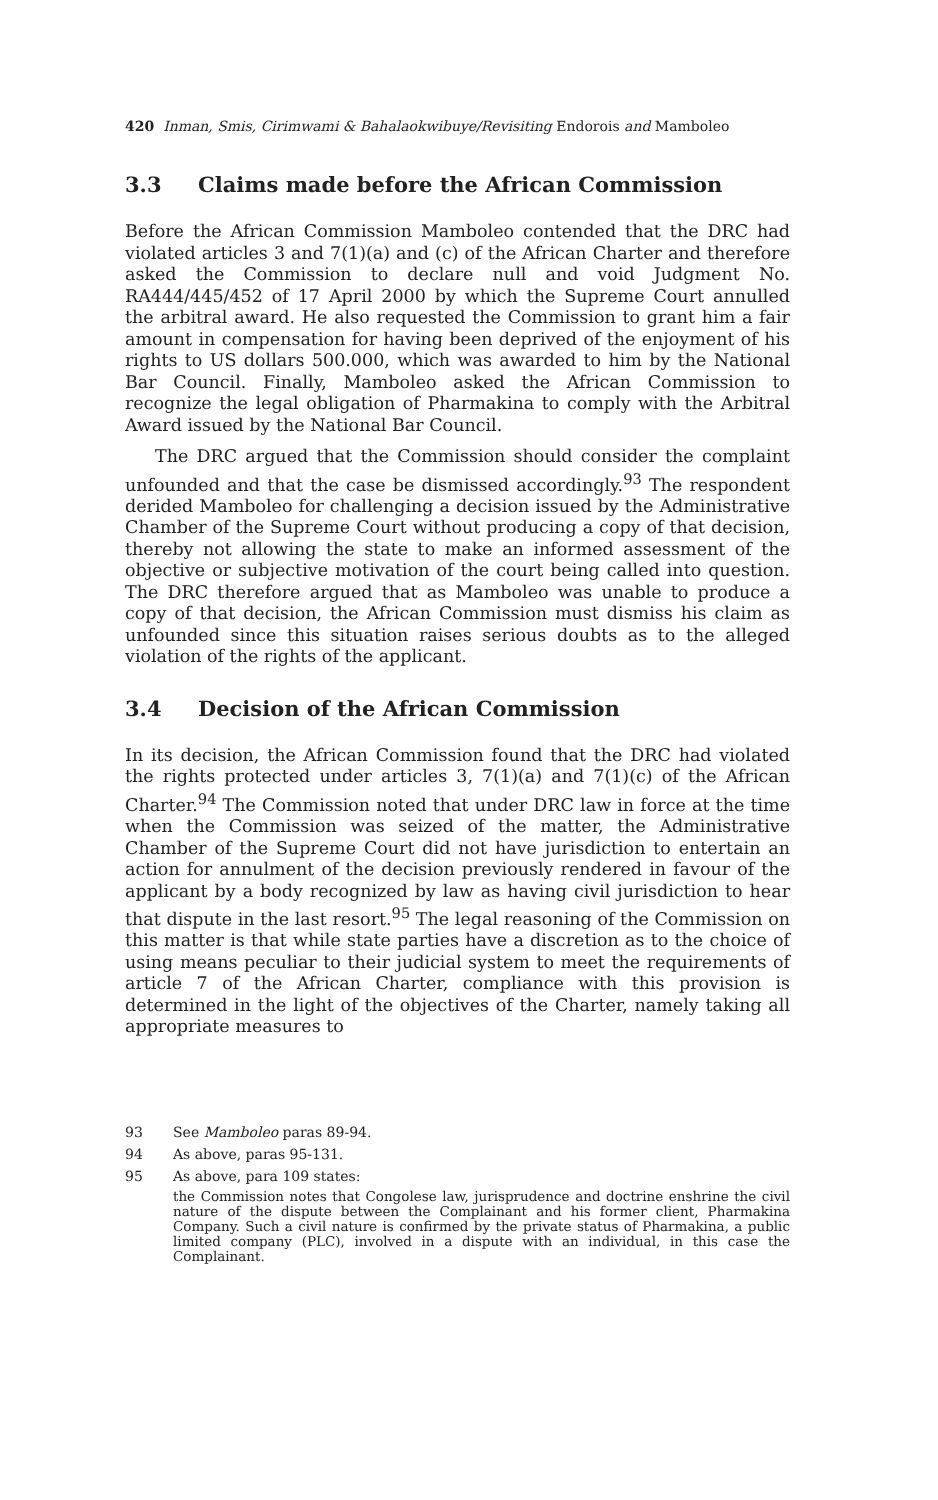420 Inman, Smis, Cirimwami & Bahalaokwibuye/Revisiting Endorois and Mamboleo
3.3 Claims made before the African Commission
Before the African Commission Mamboleo contended that the DRC had violated articles 3 and 7(1)(a) and (c) of the African Charter and therefore asked the Commission to declare null and void Judgment No. RA444/445/452 of 17 April 2000 by which the Supreme Court annulled the arbitral award. He also requested the Commission to grant him a fair amount in compensation for having been deprived of the enjoyment of his rights to US dollars 500.000, which was awarded to him by the National Bar Council. Finally, Mamboleo asked the African Commission to recognize the legal obligation of Pharmakina to comply with the Arbitral Award issued by the National Bar Council.
The DRC argued that the Commission should consider the complaint unfounded and that the case be dismissed accordingly.<sup>93</sup> The respondent derided Mamboleo for challenging a decision issued by the Administrative Chamber of the Supreme Court without producing a copy of that decision, thereby not allowing the state to make an informed assessment of the objective or subjective motivation of the court being called into question. The DRC therefore argued that as Mamboleo was unable to produce a copy of that decision, the African Commission must dismiss his claim as unfounded since this situation raises serious doubts as to the alleged violation of the rights of the applicant.
3.4 Decision of the African Commission
In its decision, the African Commission found that the DRC had violated the rights protected under articles 3, 7(1)(a) and 7(1)(c) of the African Charter.<sup>94</sup> The Commission noted that under DRC law in force at the time when the Commission was seized of the matter, the Administrative Chamber of the Supreme Court did not have jurisdiction to entertain an action for annulment of the decision previously rendered in favour of the applicant by a body recognized by law as having civil jurisdiction to hear that dispute in the last resort.<sup>95</sup> The legal reasoning of the Commission on this matter is that while state parties have a discretion as to the choice of using means peculiar to their judicial system to meet the requirements of article 7 of the African Charter, compliance with this provision is determined in the light of the objectives of the Charter, namely taking all appropriate measures to
93 See Mamboleo paras 89-94.
94 As above, paras 95-131.
95 As above, para 109 states:
the Commission notes that Congolese law, jurisprudence and doctrine enshrine the civil nature of the dispute between the Complainant and his former client, Pharmakina Company. Such a civil nature is confirmed by the private status of Pharmakina, a public limited company (PLC), involved in a dispute with an individual, in this case the Complainant.